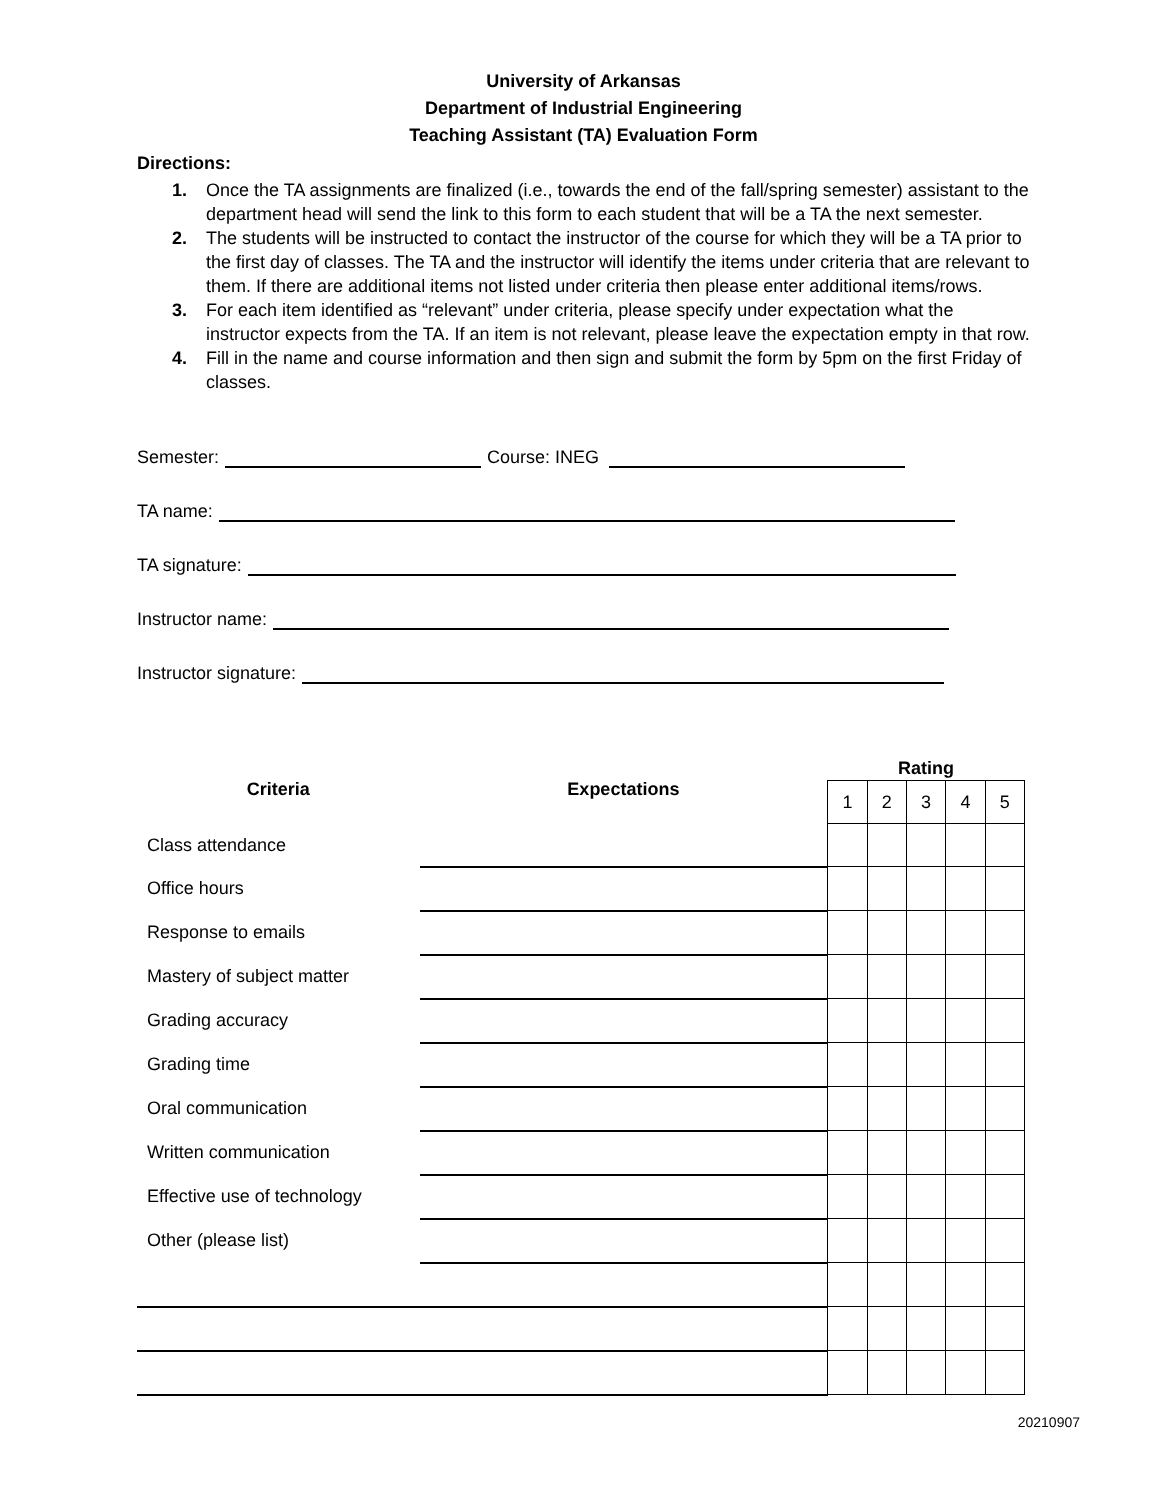University of Arkansas
Department of Industrial Engineering
Teaching Assistant (TA) Evaluation Form
Directions:
1. Once the TA assignments are finalized (i.e., towards the end of the fall/spring semester) assistant to the department head will send the link to this form to each student that will be a TA the next semester.
2. The students will be instructed to contact the instructor of the course for which they will be a TA prior to the first day of classes. The TA and the instructor will identify the items under criteria that are relevant to them. If there are additional items not listed under criteria then please enter additional items/rows.
3. For each item identified as “relevant” under criteria, please specify under expectation what the instructor expects from the TA. If an item is not relevant, please leave the expectation empty in that row.
4. Fill in the name and course information and then sign and submit the form by 5pm on the first Friday of classes.
Semester: Course: INEG
TA name:
TA signature:
Instructor name:
Instructor signature:
| Criteria | Expectations | Rating | | | | |
| --- | --- | --- | --- | --- | --- | --- |
| | | 1 | 2 | 3 | 4 | 5 |
| Class attendance | | | | | | |
| Office hours | | | | | | |
| Response to emails | | | | | | |
| Mastery of subject matter | | | | | | |
| Grading accuracy | | | | | | |
| Grading time | | | | | | |
| Oral communication | | | | | | |
| Written communication | | | | | | |
| Effective use of technology | | | | | | |
| Other (please list) | | | | | | |
20210907